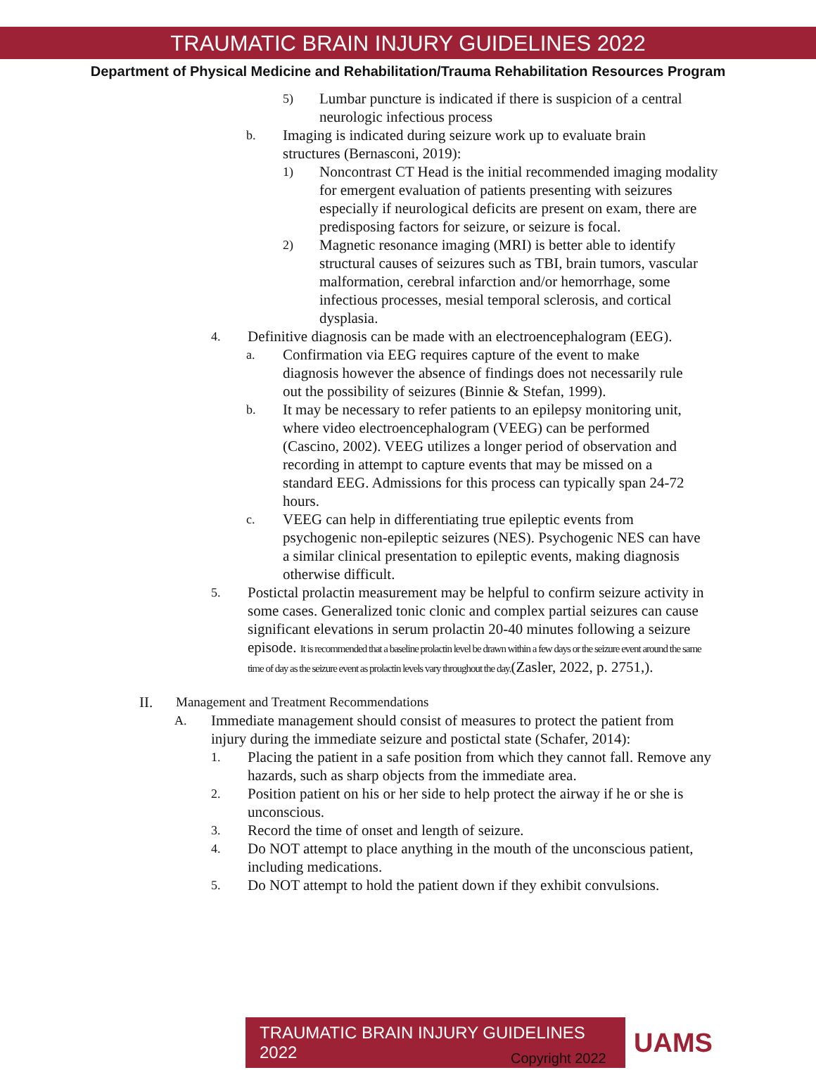TRAUMATIC BRAIN INJURY GUIDELINES 2022
Department of Physical Medicine and Rehabilitation/Trauma Rehabilitation Resources Program
5) Lumbar puncture is indicated if there is suspicion of a central neurologic infectious process
b. Imaging is indicated during seizure work up to evaluate brain structures (Bernasconi, 2019):
1) Noncontrast CT Head is the initial recommended imaging modality for emergent evaluation of patients presenting with seizures especially if neurological deficits are present on exam, there are predisposing factors for seizure, or seizure is focal.
2) Magnetic resonance imaging (MRI) is better able to identify structural causes of seizures such as TBI, brain tumors, vascular malformation, cerebral infarction and/or hemorrhage, some infectious processes, mesial temporal sclerosis, and cortical dysplasia.
4. Definitive diagnosis can be made with an electroencephalogram (EEG).
a. Confirmation via EEG requires capture of the event to make diagnosis however the absence of findings does not necessarily rule out the possibility of seizures (Binnie & Stefan, 1999).
b. It may be necessary to refer patients to an epilepsy monitoring unit, where video electroencephalogram (VEEG) can be performed (Cascino, 2002). VEEG utilizes a longer period of observation and recording in attempt to capture events that may be missed on a standard EEG. Admissions for this process can typically span 24-72 hours.
c. VEEG can help in differentiating true epileptic events from psychogenic non-epileptic seizures (NES). Psychogenic NES can have a similar clinical presentation to epileptic events, making diagnosis otherwise difficult.
5. Postictal prolactin measurement may be helpful to confirm seizure activity in some cases. Generalized tonic clonic and complex partial seizures can cause significant elevations in serum prolactin 20-40 minutes following a seizure episode. It is recommended that a baseline prolactin level be drawn within a few days or the seizure event around the same time of day as the seizure event as prolactin levels vary throughout the day.(Zasler, 2022, p. 2751,).
II. Management and Treatment Recommendations
A. Immediate management should consist of measures to protect the patient from injury during the immediate seizure and postictal state (Schafer, 2014):
1. Placing the patient in a safe position from which they cannot fall. Remove any hazards, such as sharp objects from the immediate area.
2. Position patient on his or her side to help protect the airway if he or she is unconscious.
3. Record the time of onset and length of seizure.
4. Do NOT attempt to place anything in the mouth of the unconscious patient, including medications.
5. Do NOT attempt to hold the patient down if they exhibit convulsions.
TRAUMATIC BRAIN INJURY GUIDELINES 2022
UAMS
Copyright 2022